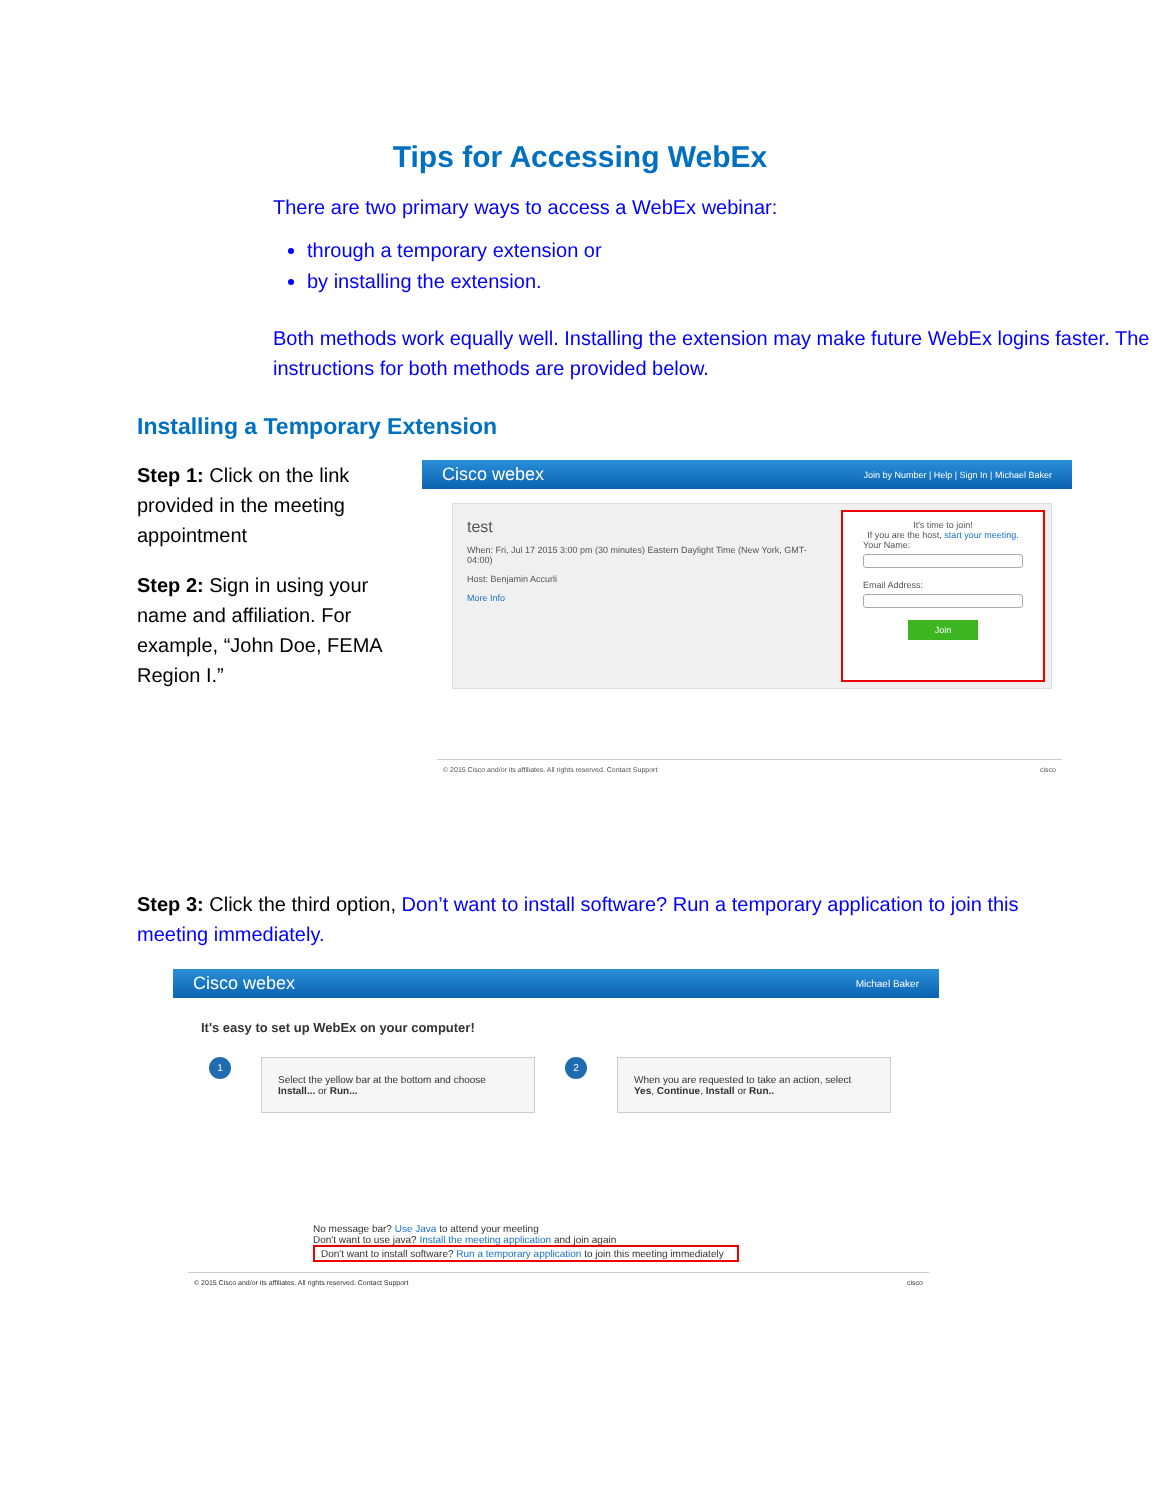Tips for Accessing WebEx
There are two primary ways to access a WebEx webinar:
through a temporary extension or
by installing the extension.
Both methods work equally well. Installing the extension may make future WebEx logins faster. The instructions for both methods are provided below.
Installing a Temporary Extension
Step 1: Click on the link provided in the meeting appointment
Step 2: Sign in using your name and affiliation. For example, “John Doe, FEMA Region I.”
Cisco webex Join by Number | Help | Sign In | Michael Baker
test
When: Fri, Jul 17 2015 3:00 pm (30 minutes) Eastern Daylight Time (New York, GMT-04:00)
Host: Benjamin Accurli
More Info
It's time to join!
If you are the host, start your meeting.
Your Name:
Email Address:
Join
© 2015 Cisco and/or its affiliates. All rights reserved. Contact Support cisco
Step 3: Click the third option, Don’t want to install software? Run a temporary application to join this meeting immediately.
Cisco webex Michael Baker
It's easy to set up WebEx on your computer!
1
Select the yellow bar at the bottom and choose Install... or Run...
2
When you are requested to take an action, select Yes, Continue, Install or Run..
No message bar? Use Java to attend your meeting
Don't want to use java? Install the meeting application and join again
Don't want to install software? Run a temporary application to join this meeting immediately
© 2015 Cisco and/or its affiliates. All rights reserved. Contact Support cisco